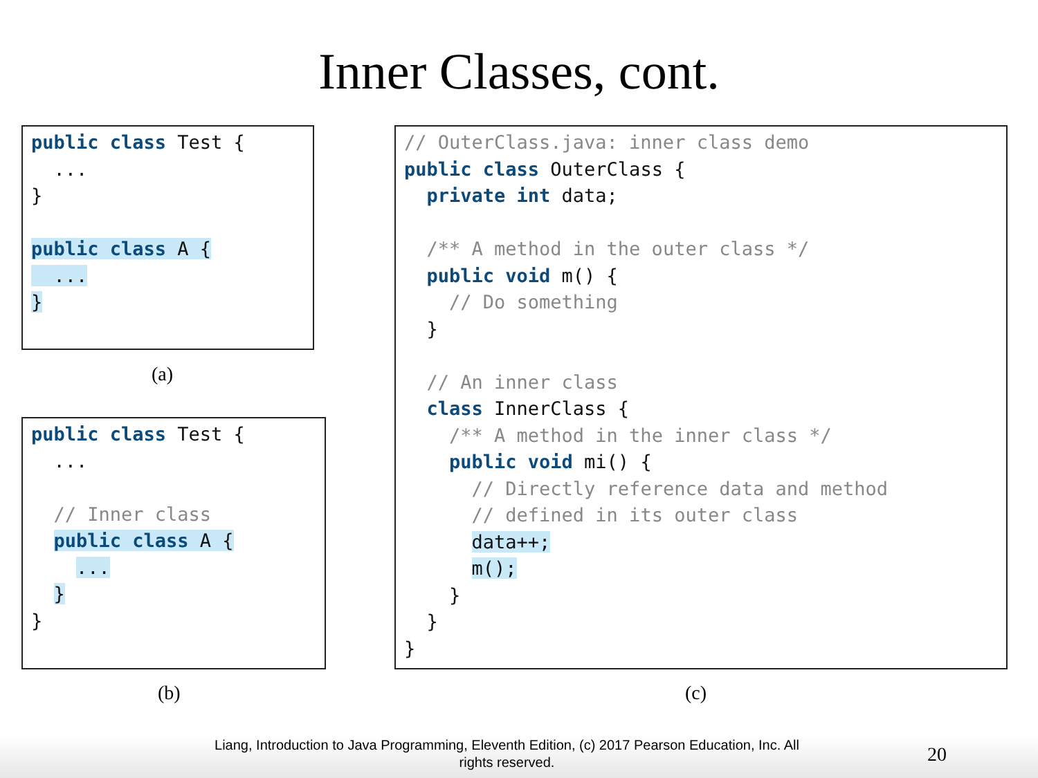Inner Classes, cont.
public class Test {
  ...
}

public class A {
  ...
}
(a)
public class Test {
  ...

  // Inner class
  public class A {
    ...
  }
}
(b)
// OuterClass.java: inner class demo
public class OuterClass {
  private int data;

  /** A method in the outer class */
  public void m() {
    // Do something
  }

  // An inner class
  class InnerClass {
    /** A method in the inner class */
    public void mi() {
      // Directly reference data and method
      // defined in its outer class
      data++;
      m();
    }
  }
}
(c)
Liang, Introduction to Java Programming, Eleventh Edition, (c) 2017 Pearson Education, Inc. All
rights reserved.
20